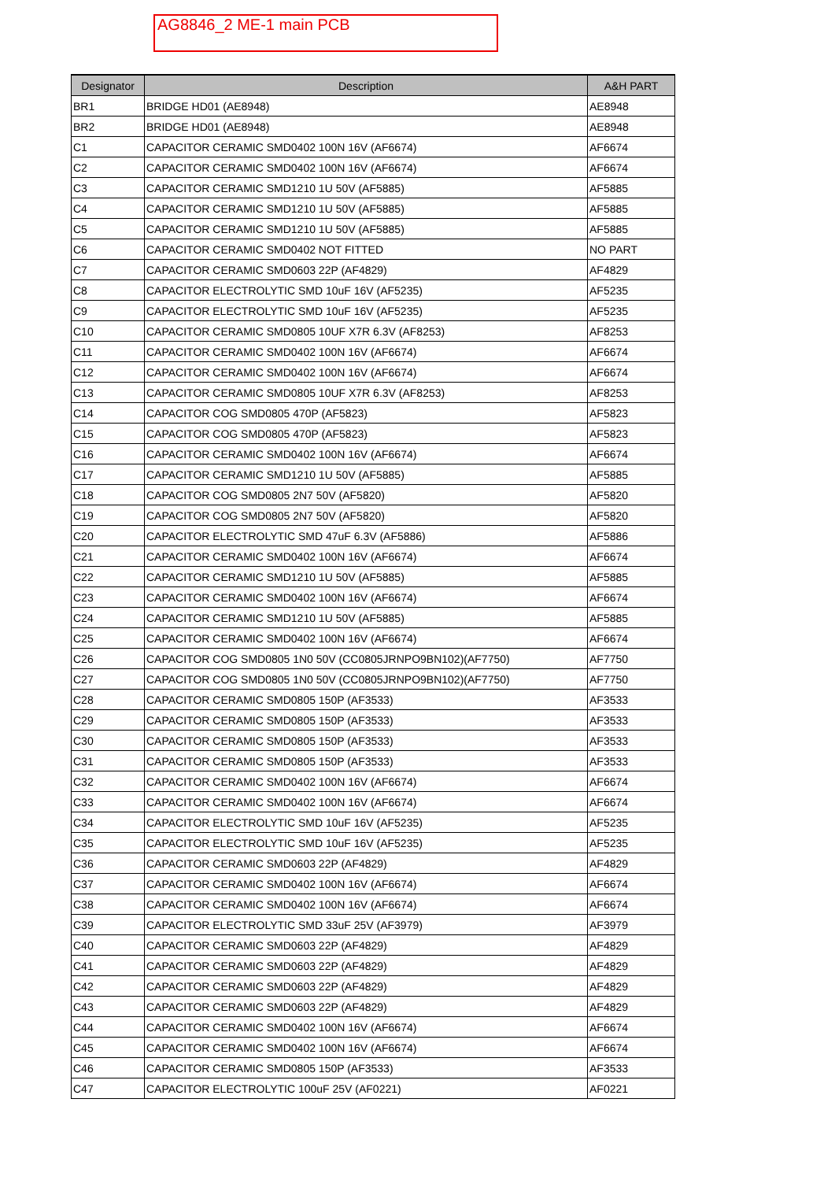AG8846_2 ME-1 main PCB
| Designator | Description | A&H PART |
| --- | --- | --- |
| BR1 | BRIDGE HD01 (AE8948) | AE8948 |
| BR2 | BRIDGE HD01 (AE8948) | AE8948 |
| C1 | CAPACITOR CERAMIC SMD0402 100N 16V (AF6674) | AF6674 |
| C2 | CAPACITOR CERAMIC SMD0402 100N 16V (AF6674) | AF6674 |
| C3 | CAPACITOR CERAMIC SMD1210 1U 50V (AF5885) | AF5885 |
| C4 | CAPACITOR CERAMIC SMD1210 1U 50V (AF5885) | AF5885 |
| C5 | CAPACITOR CERAMIC SMD1210 1U 50V (AF5885) | AF5885 |
| C6 | CAPACITOR CERAMIC SMD0402 NOT FITTED | NO PART |
| C7 | CAPACITOR CERAMIC SMD0603 22P (AF4829) | AF4829 |
| C8 | CAPACITOR ELECTROLYTIC SMD 10uF 16V (AF5235) | AF5235 |
| C9 | CAPACITOR ELECTROLYTIC SMD 10uF 16V (AF5235) | AF5235 |
| C10 | CAPACITOR CERAMIC SMD0805 10UF X7R 6.3V (AF8253) | AF8253 |
| C11 | CAPACITOR CERAMIC SMD0402 100N 16V (AF6674) | AF6674 |
| C12 | CAPACITOR CERAMIC SMD0402 100N 16V (AF6674) | AF6674 |
| C13 | CAPACITOR CERAMIC SMD0805 10UF X7R 6.3V (AF8253) | AF8253 |
| C14 | CAPACITOR COG SMD0805 470P (AF5823) | AF5823 |
| C15 | CAPACITOR COG SMD0805 470P (AF5823) | AF5823 |
| C16 | CAPACITOR CERAMIC SMD0402 100N 16V (AF6674) | AF6674 |
| C17 | CAPACITOR CERAMIC SMD1210 1U 50V (AF5885) | AF5885 |
| C18 | CAPACITOR COG SMD0805 2N7 50V (AF5820) | AF5820 |
| C19 | CAPACITOR COG SMD0805 2N7 50V (AF5820) | AF5820 |
| C20 | CAPACITOR ELECTROLYTIC SMD 47uF 6.3V (AF5886) | AF5886 |
| C21 | CAPACITOR CERAMIC SMD0402 100N 16V (AF6674) | AF6674 |
| C22 | CAPACITOR CERAMIC SMD1210 1U 50V (AF5885) | AF5885 |
| C23 | CAPACITOR CERAMIC SMD0402 100N 16V (AF6674) | AF6674 |
| C24 | CAPACITOR CERAMIC SMD1210 1U 50V (AF5885) | AF5885 |
| C25 | CAPACITOR CERAMIC SMD0402 100N 16V (AF6674) | AF6674 |
| C26 | CAPACITOR COG SMD0805 1N0 50V (CC0805JRNPO9BN102)(AF7750) | AF7750 |
| C27 | CAPACITOR COG SMD0805 1N0 50V (CC0805JRNPO9BN102)(AF7750) | AF7750 |
| C28 | CAPACITOR CERAMIC SMD0805 150P (AF3533) | AF3533 |
| C29 | CAPACITOR CERAMIC SMD0805 150P (AF3533) | AF3533 |
| C30 | CAPACITOR CERAMIC SMD0805 150P (AF3533) | AF3533 |
| C31 | CAPACITOR CERAMIC SMD0805 150P (AF3533) | AF3533 |
| C32 | CAPACITOR CERAMIC SMD0402 100N 16V (AF6674) | AF6674 |
| C33 | CAPACITOR CERAMIC SMD0402 100N 16V (AF6674) | AF6674 |
| C34 | CAPACITOR ELECTROLYTIC SMD 10uF 16V (AF5235) | AF5235 |
| C35 | CAPACITOR ELECTROLYTIC SMD 10uF 16V (AF5235) | AF5235 |
| C36 | CAPACITOR CERAMIC SMD0603 22P (AF4829) | AF4829 |
| C37 | CAPACITOR CERAMIC SMD0402 100N 16V (AF6674) | AF6674 |
| C38 | CAPACITOR CERAMIC SMD0402 100N 16V (AF6674) | AF6674 |
| C39 | CAPACITOR ELECTROLYTIC SMD 33uF 25V (AF3979) | AF3979 |
| C40 | CAPACITOR CERAMIC SMD0603 22P (AF4829) | AF4829 |
| C41 | CAPACITOR CERAMIC SMD0603 22P (AF4829) | AF4829 |
| C42 | CAPACITOR CERAMIC SMD0603 22P (AF4829) | AF4829 |
| C43 | CAPACITOR CERAMIC SMD0603 22P (AF4829) | AF4829 |
| C44 | CAPACITOR CERAMIC SMD0402 100N 16V (AF6674) | AF6674 |
| C45 | CAPACITOR CERAMIC SMD0402 100N 16V (AF6674) | AF6674 |
| C46 | CAPACITOR CERAMIC SMD0805 150P (AF3533) | AF3533 |
| C47 | CAPACITOR ELECTROLYTIC 100uF 25V (AF0221) | AF0221 |